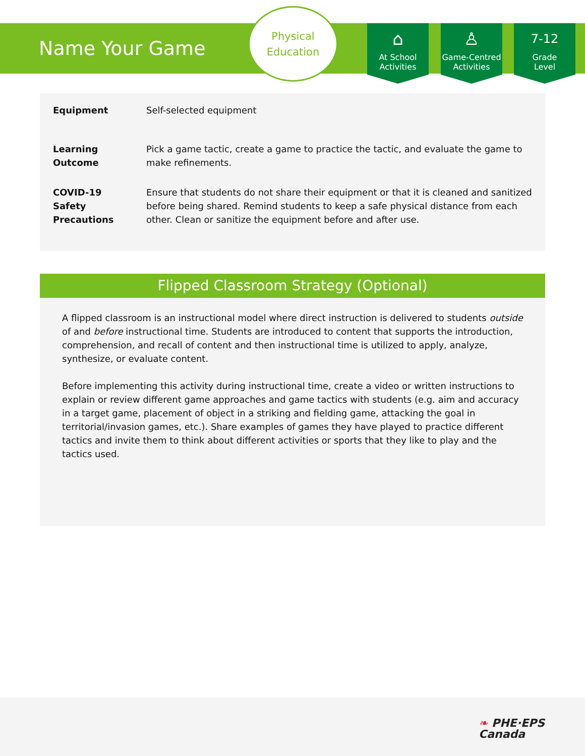Name Your Game
Physical
Education
⌂
At School
Activities
♙
Game-Centred
Activities
7-12
Grade
Level
| Equipment | Self-selected equipment |
| Learning Outcome | Pick a game tactic, create a game to practice the tactic, and evaluate the game to make refinements. |
| COVID-19 Safety Precautions | Ensure that students do not share their equipment or that it is cleaned and sanitized before being shared. Remind students to keep a safe physical distance from each other. Clean or sanitize the equipment before and after use. |
Flipped Classroom Strategy (Optional)
A flipped classroom is an instructional model where direct instruction is delivered to students outside of and before instructional time. Students are introduced to content that supports the introduction, comprehension, and recall of content and then instructional time is utilized to apply, analyze, synthesize, or evaluate content.
Before implementing this activity during instructional time, create a video or written instructions to explain or review different game approaches and game tactics with students (e.g. aim and accuracy in a target game, placement of object in a striking and fielding game, attacking the goal in territorial/invasion games, etc.). Share examples of games they have played to practice different tactics and invite them to think about different activities or sports that they like to play and the tactics used.
❧ PHE·EPS
Canada